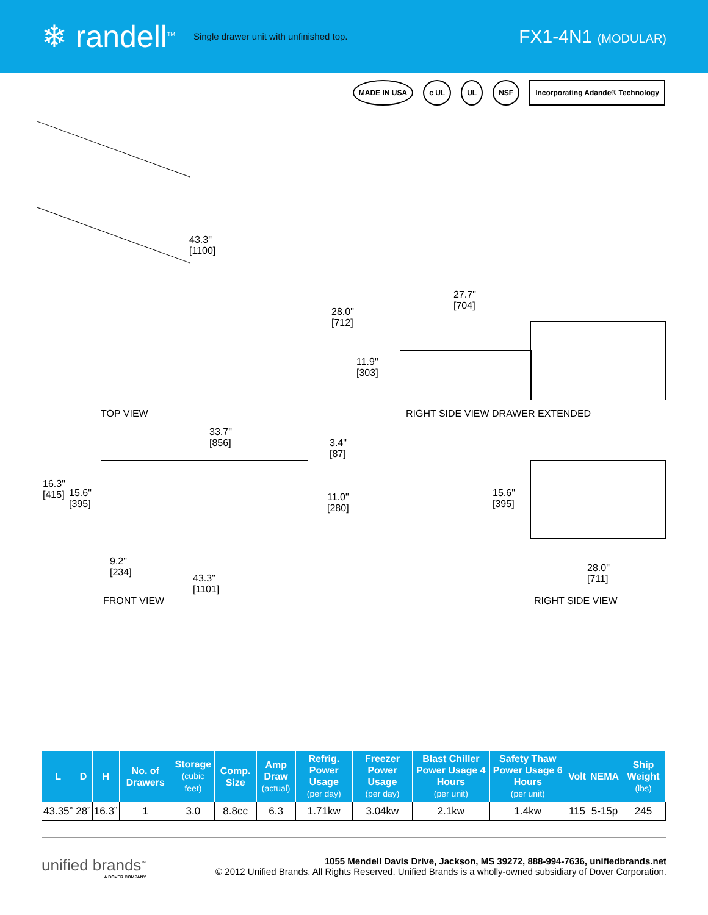❄ randell<sup>TM</sup>
Single drawer unit with unfinished top.
FX1-4N1 (MODULAR)
MADE IN USA c UL UL NSF Incorporating Adande® Technology
43.3"
[1100]
28.0"
[712]
27.7"
[704]
11.9"
[303]
TOP VIEW
RIGHT SIDE VIEW DRAWER EXTENDED
33.7"
[856]
3.4"
[87]
16.3"
[415]
15.6"
[395]
11.0"
[280]
15.6"
[395]
9.2"
[234]
43.3"
[1101]
28.0"
[711]
FRONT VIEW RIGHT SIDE VIEW
| L | D | H | No. of Drawers | Storage (cubic feet) | Comp. Size | Amp Draw (actual) | Refrig. Power Usage (per day) | Freezer Power Usage (per day) | Blast Chiller Power Usage 4 Hours (per unit) | Safety Thaw Power Usage 6 Hours (per unit) | Volt | NEMA | Ship Weight (lbs) |
| --- | --- | --- | --- | --- | --- | --- | --- | --- | --- | --- | --- | --- | --- |
| 43.35” | 28” | 16.3” | 1 | 3.0 | 8.8cc | 6.3 | 1.71kw | 3.04kw | 2.1kw | 1.4kw | 115 | 5-15p | 245 |
unified brands<sup>™</sup>
A DOVER COMPANY
1055 Mendell Davis Drive, Jackson, MS 39272, 888-994-7636, unifiedbrands.net
© 2012 Unified Brands. All Rights Reserved. Unified Brands is a wholly-owned subsidiary of Dover Corporation.